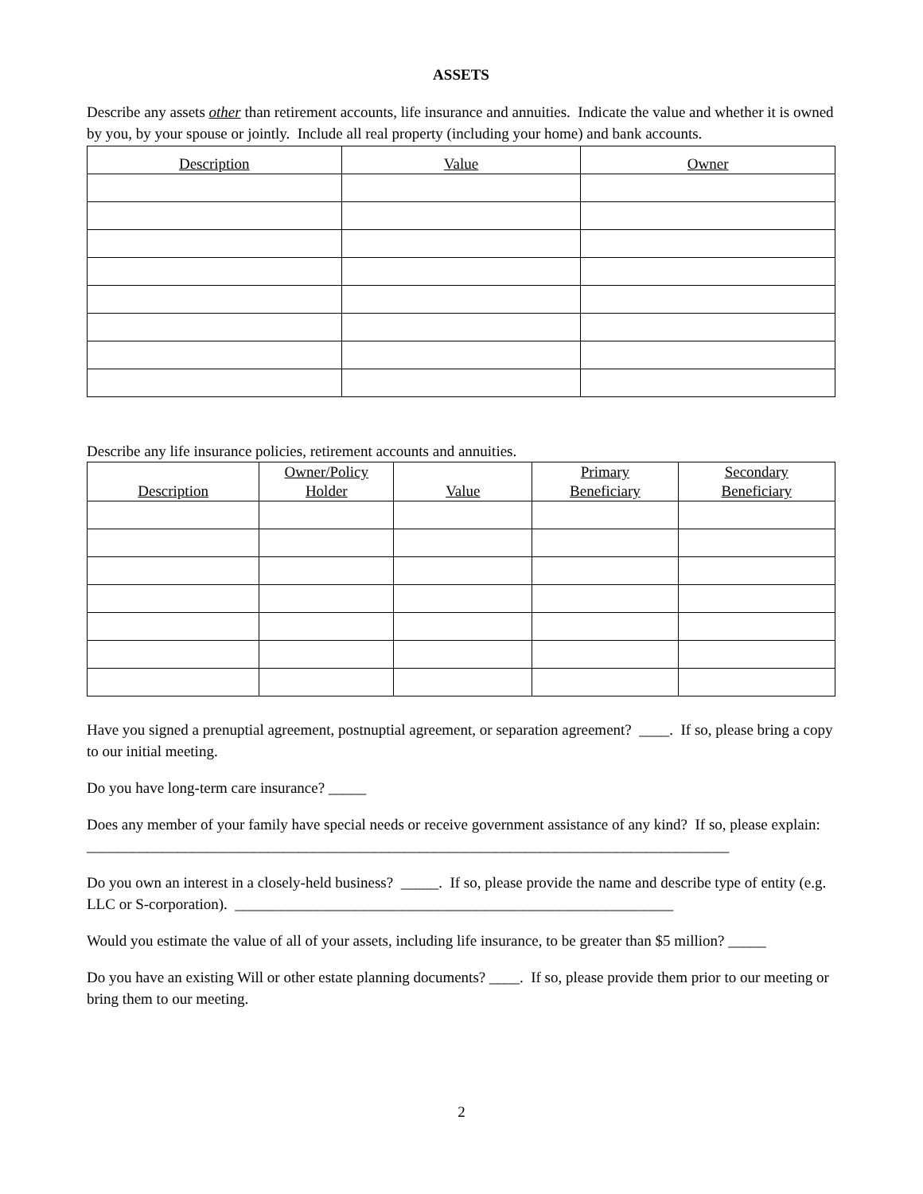ASSETS
Describe any assets other than retirement accounts, life insurance and annuities. Indicate the value and whether it is owned by you, by your spouse or jointly. Include all real property (including your home) and bank accounts.
| Description | Value | Owner |
| --- | --- | --- |
Describe any life insurance policies, retirement accounts and annuities.
| Description | Owner/Policy Holder | Value | Primary Beneficiary | Secondary Beneficiary |
| --- | --- | --- | --- | --- |
Have you signed a prenuptial agreement, postnuptial agreement, or separation agreement? ____. If so, please bring a copy to our initial meeting.
Do you have long-term care insurance? _____
Does any member of your family have special needs or receive government assistance of any kind? If so, please explain: _____________________________________________________________________________________
Do you own an interest in a closely-held business? _____. If so, please provide the name and describe type of entity (e.g. LLC or S-corporation). __________________________________________________________
Would you estimate the value of all of your assets, including life insurance, to be greater than $5 million? _____
Do you have an existing Will or other estate planning documents? ____. If so, please provide them prior to our meeting or bring them to our meeting.
2